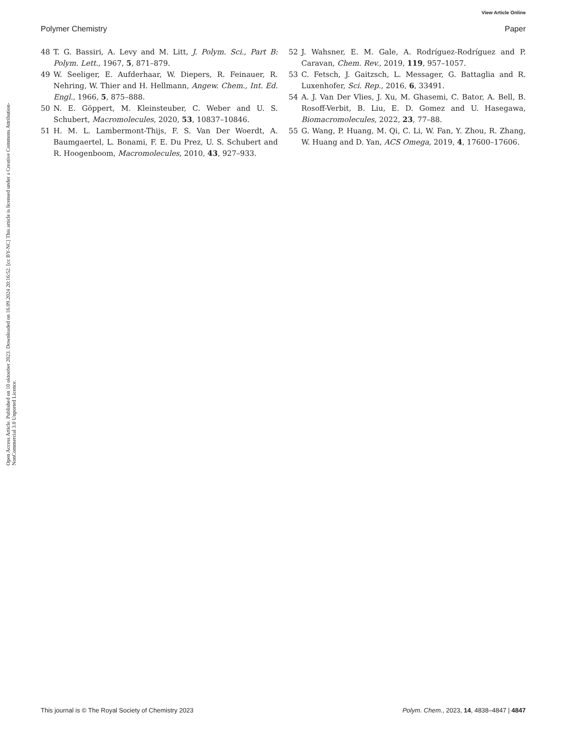View Article Online
Polymer Chemistry Paper
Open Access Article. Published on 10 oktoober 2023. Downloaded on 16.09.2024 20:16:52. [cc BY-NC] This article is licensed under a Creative Commons Attribution-NonCommercial 3.0 Unported Licence.
48 T. G. Bassiri, A. Levy and M. Litt, J. Polym. Sci., Part B: Polym. Lett., 1967, 5, 871–879.
49 W. Seeliger, E. Aufderhaar, W. Diepers, R. Feinauer, R. Nehring, W. Thier and H. Hellmann, Angew. Chem., Int. Ed. Engl., 1966, 5, 875–888.
50 N. E. Göppert, M. Kleinsteuber, C. Weber and U. S. Schubert, Macromolecules, 2020, 53, 10837–10846.
51 H. M. L. Lambermont-Thijs, F. S. Van Der Woerdt, A. Baumgaertel, L. Bonami, F. E. Du Prez, U. S. Schubert and R. Hoogenboom, Macromolecules, 2010, 43, 927–933.
52 J. Wahsner, E. M. Gale, A. Rodríguez-Rodríguez and P. Caravan, Chem. Rev., 2019, 119, 957–1057.
53 C. Fetsch, J. Gaitzsch, L. Messager, G. Battaglia and R. Luxenhofer, Sci. Rep., 2016, 6, 33491.
54 A. J. Van Der Vlies, J. Xu, M. Ghasemi, C. Bator, A. Bell, B. Rosoff-Verbit, B. Liu, E. D. Gomez and U. Hasegawa, Biomacromolecules, 2022, 23, 77–88.
55 G. Wang, P. Huang, M. Qi, C. Li, W. Fan, Y. Zhou, R. Zhang, W. Huang and D. Yan, ACS Omega, 2019, 4, 17600–17606.
This journal is © The Royal Society of Chemistry 2023 Polym. Chem., 2023, 14, 4838–4847 | 4847